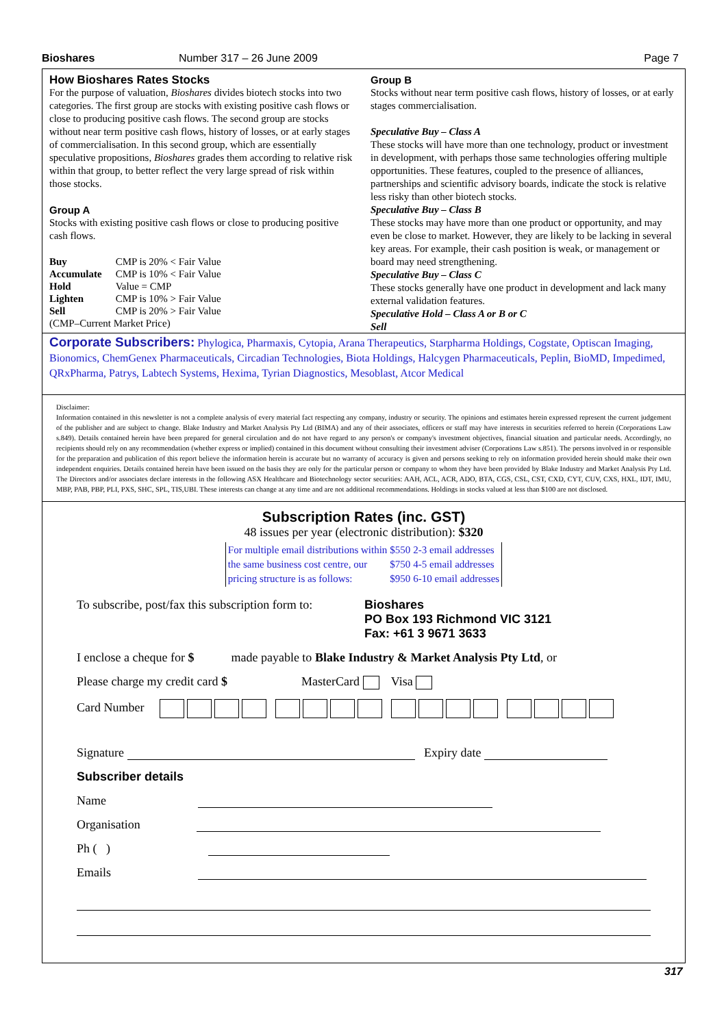Bioshares Number 317 – 26 June 2009 Page 7
How Bioshares Rates Stocks
For the purpose of valuation, Bioshares divides biotech stocks into two categories. The first group are stocks with existing positive cash flows or close to producing positive cash flows. The second group are stocks without near term positive cash flows, history of losses, or at early stages of commercialisation. In this second group, which are essentially speculative propositions, Bioshares grades them according to relative risk within that group, to better reflect the very large spread of risk within those stocks.
Group A
Stocks with existing positive cash flows or close to producing positive cash flows.
| Buy | CMP is 20% < Fair Value |
| Accumulate | CMP is 10% < Fair Value |
| Hold | Value = CMP |
| Lighten | CMP is 10% > Fair Value |
| Sell | CMP is 20% > Fair Value |
(CMP–Current Market Price)
Group B
Stocks without near term positive cash flows, history of losses, or at early stages commercialisation.
Speculative Buy – Class A
These stocks will have more than one technology, product or investment in development, with perhaps those same technologies offering multiple opportunities. These features, coupled to the presence of alliances, partnerships and scientific advisory boards, indicate the stock is relative less risky than other biotech stocks.
Speculative Buy – Class B
These stocks may have more than one product or opportunity, and may even be close to market. However, they are likely to be lacking in several key areas. For example, their cash position is weak, or management or board may need strengthening.
Speculative Buy – Class C
These stocks generally have one product in development and lack many external validation features.
Speculative Hold – Class A or B or C
Sell
Corporate Subscribers: Phylogica, Pharmaxis, Cytopia, Arana Therapeutics, Starpharma Holdings, Cogstate, Optiscan Imaging, Bionomics, ChemGenex Pharmaceuticals, Circadian Technologies, Biota Holdings, Halcygen Pharmaceuticals, Peplin, BioMD, Impedimed, QRxPharma, Patrys, Labtech Systems, Hexima, Tyrian Diagnostics, Mesoblast, Atcor Medical
Disclaimer:
Information contained in this newsletter is not a complete analysis of every material fact respecting any company, industry or security. The opinions and estimates herein expressed represent the current judgement of the publisher and are subject to change. Blake Industry and Market Analysis Pty Ltd (BIMA) and any of their associates, officers or staff may have interests in securities referred to herein (Corporations Law s.849). Details contained herein have been prepared for general circulation and do not have regard to any person's or company's investment objectives, financial situation and particular needs. Accordingly, no recipients should rely on any recommendation (whether express or implied) contained in this document without consulting their investment adviser (Corporations Law s.851). The persons involved in or responsible for the preparation and publication of this report believe the information herein is accurate but no warranty of accuracy is given and persons seeking to rely on information provided herein should make their own independent enquiries. Details contained herein have been issued on the basis they are only for the particular person or company to whom they have been provided by Blake Industry and Market Analysis Pty Ltd. The Directors and/or associates declare interests in the following ASX Healthcare and Biotechnology sector securities: AAH, ACL, ACR, ADO, BTA, CGS, CSL, CST, CXD, CYT, CUV, CXS, HXL, IDT, IMU, MBP, PAB, PBP, PLI, PXS, SHC, SPL, TIS,UBI. These interests can change at any time and are not additional recommendations. Holdings in stocks valued at less than $100 are not disclosed.
Subscription Rates (inc. GST)
48 issues per year (electronic distribution): $320
| For multiple email distributions within | $550 | 2-3 email addresses |
| the same business cost centre, our | $750 | 4-5 email addresses |
| pricing structure is as follows: | $950 | 6-10 email addresses |
To subscribe, post/fax this subscription form to: Bioshares
PO Box 193 Richmond VIC 3121
Fax: +61 3 9671 3633
I enclose a cheque for $ made payable to Blake Industry & Market Analysis Pty Ltd, or
Please charge my credit card $ MasterCard Visa
Card Number
Signature Expiry date
Subscriber details
Name
Organisation
Ph ( )
Emails
317